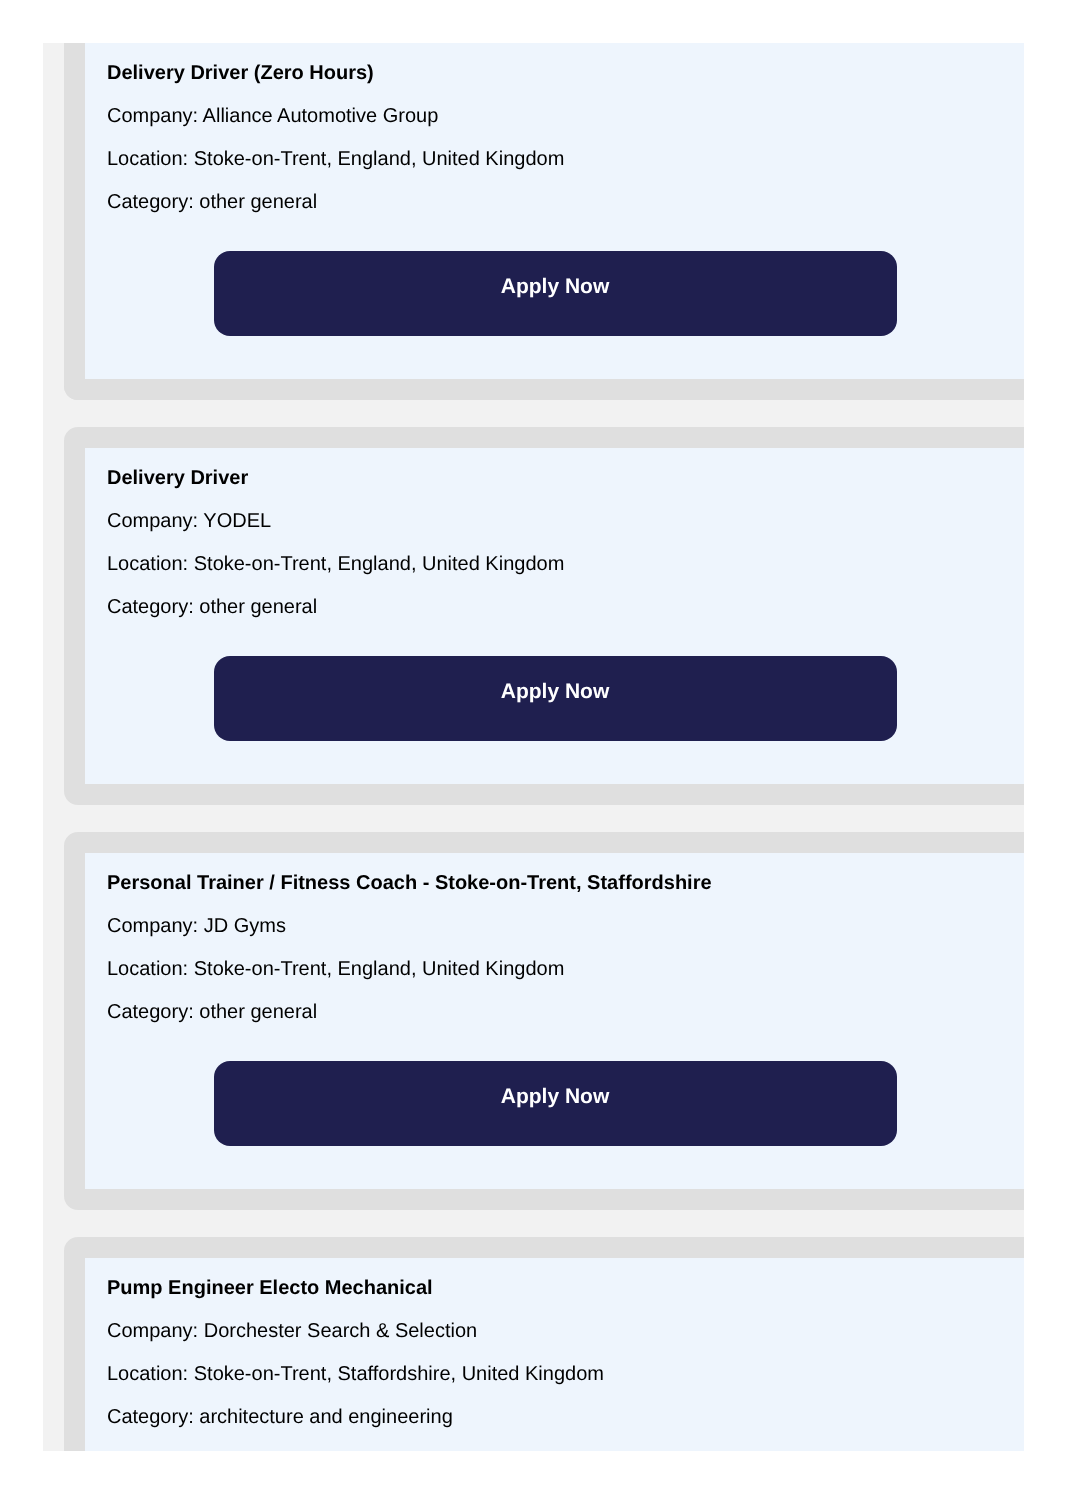Delivery Driver (Zero Hours)
Company: Alliance Automotive Group
Location: Stoke-on-Trent, England, United Kingdom
Category: other general
Apply Now
Delivery Driver
Company: YODEL
Location: Stoke-on-Trent, England, United Kingdom
Category: other general
Apply Now
Personal Trainer / Fitness Coach - Stoke-on-Trent, Staffordshire
Company: JD Gyms
Location: Stoke-on-Trent, England, United Kingdom
Category: other general
Apply Now
Pump Engineer Electo Mechanical
Company: Dorchester Search & Selection
Location: Stoke-on-Trent, Staffordshire, United Kingdom
Category: architecture and engineering